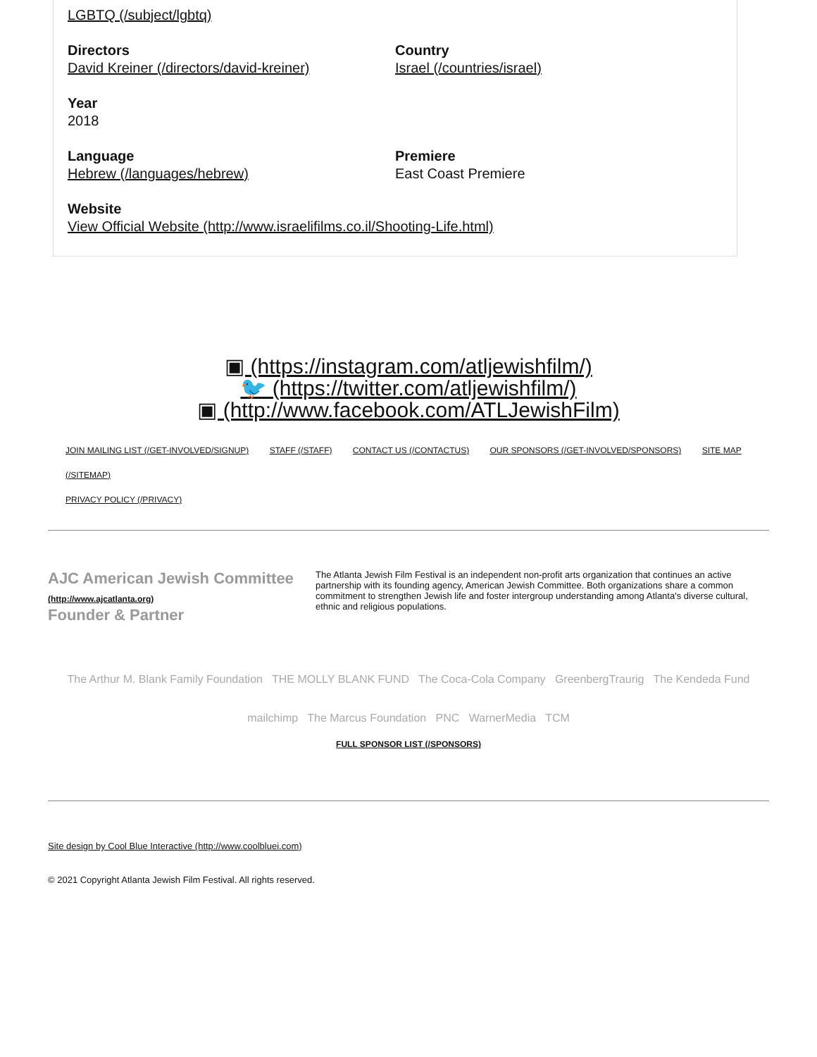LGBTQ (/subject/lgbtq)
Directors
David Kreiner (/directors/david-kreiner)
Country
Israel (/countries/israel)
Year
2018
Language
Hebrew (/languages/hebrew)
Premiere
East Coast Premiere
Website
View Official Website (http://www.israelifilms.co.il/Shooting-Life.html)
▣ (https://instagram.com/atljewishfilm/)
🐦 (https://twitter.com/atljewishfilm/)
▣ (http://www.facebook.com/ATLJewishFilm)
JOIN MAILING LIST (/GET-INVOLVED/SIGNUP) STAFF (/STAFF) CONTACT US (/CONTACTUS) OUR SPONSORS (/GET-INVOLVED/SPONSORS) SITE MAP (/SITEMAP)
PRIVACY POLICY (/PRIVACY)
AJC American Jewish Committee (http://www.ajcatlanta.org)
Founder & Partner
The Atlanta Jewish Film Festival is an independent non-profit arts organization that continues an active partnership with its founding agency, American Jewish Committee. Both organizations share a common commitment to strengthen Jewish life and foster intergroup understanding among Atlanta's diverse cultural, ethnic and religious populations.
The Arthur M. Blank Family Foundation THE MOLLY BLANK FUND The Coca-Cola Company GreenbergTraurig The Kendeda Fund
mailchimp The Marcus Foundation PNC WarnerMedia TCM
FULL SPONSOR LIST (/SPONSORS)
Site design by Cool Blue Interactive (http://www.coolbluei.com)
© 2021 Copyright Atlanta Jewish Film Festival. All rights reserved.